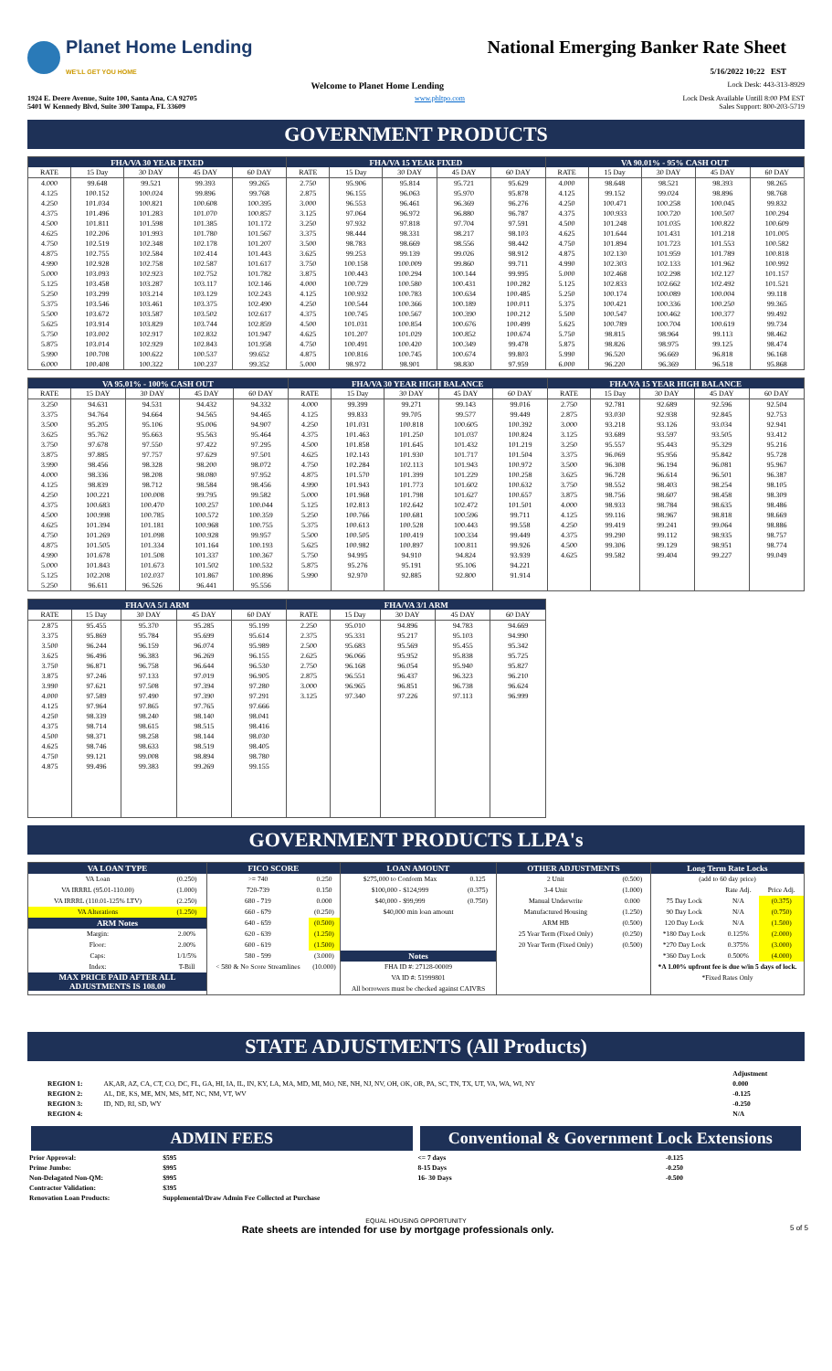Planet Home Lending
WE'LL GET YOU HOME
National Emerging Banker Rate Sheet
5/16/2022 10:22 EST
Welcome to Planet Home Lending Lock Desk: 443-313-8929
1924 E. Deere Avenue, Suite 100, Santa Ana, CA 92705
5401 W Kennedy Blvd, Suite 300 Tampa, FL 33609 www.phltpo.com Lock Desk Available Untill 8:00 PM EST
Sales Support: 800-203-5719
GOVERNMENT PRODUCTS
| FHA/VA 30 YEAR FIXED | | | | | FHA/VA 15 YEAR FIXED | | | | | VA 90.01% - 95% CASH OUT | | | | |
| --- | --- | --- | --- | --- | --- | --- | --- | --- | --- | --- | --- | --- | --- | --- |
| RATE | 15 Day | 30 DAY | 45 DAY | 60 DAY | RATE | 15 Day | 30 DAY | 45 DAY | 60 DAY | RATE | 15 Day | 30 DAY | 45 DAY | 60 DAY |
| 4.000 | 99.648 | 99.521 | 99.393 | 99.265 | 2.750 | 95.906 | 95.814 | 95.721 | 95.629 | 4.000 | 98.648 | 98.521 | 98.393 | 98.265 |
| 4.125 | 100.152 | 100.024 | 99.896 | 99.768 | 2.875 | 96.155 | 96.063 | 95.970 | 95.878 | 4.125 | 99.152 | 99.024 | 98.896 | 98.768 |
| 4.250 | 101.034 | 100.821 | 100.608 | 100.395 | 3.000 | 96.553 | 96.461 | 96.369 | 96.276 | 4.250 | 100.471 | 100.258 | 100.045 | 99.832 |
| 4.375 | 101.496 | 101.283 | 101.070 | 100.857 | 3.125 | 97.064 | 96.972 | 96.880 | 96.787 | 4.375 | 100.933 | 100.720 | 100.507 | 100.294 |
| 4.500 | 101.811 | 101.598 | 101.385 | 101.172 | 3.250 | 97.932 | 97.818 | 97.704 | 97.591 | 4.500 | 101.248 | 101.035 | 100.822 | 100.609 |
| 4.625 | 102.206 | 101.993 | 101.780 | 101.567 | 3.375 | 98.444 | 98.331 | 98.217 | 98.103 | 4.625 | 101.644 | 101.431 | 101.218 | 101.005 |
| 4.750 | 102.519 | 102.348 | 102.178 | 101.207 | 3.500 | 98.783 | 98.669 | 98.556 | 98.442 | 4.750 | 101.894 | 101.723 | 101.553 | 100.582 |
| 4.875 | 102.755 | 102.584 | 102.414 | 101.443 | 3.625 | 99.253 | 99.139 | 99.026 | 98.912 | 4.875 | 102.130 | 101.959 | 101.789 | 100.818 |
| 4.990 | 102.928 | 102.758 | 102.587 | 101.617 | 3.750 | 100.158 | 100.009 | 99.860 | 99.711 | 4.990 | 102.303 | 102.133 | 101.962 | 100.992 |
| 5.000 | 103.093 | 102.923 | 102.752 | 101.782 | 3.875 | 100.443 | 100.294 | 100.144 | 99.995 | 5.000 | 102.468 | 102.298 | 102.127 | 101.157 |
| 5.125 | 103.458 | 103.287 | 103.117 | 102.146 | 4.000 | 100.729 | 100.580 | 100.431 | 100.282 | 5.125 | 102.833 | 102.662 | 102.492 | 101.521 |
| 5.250 | 103.299 | 103.214 | 103.129 | 102.243 | 4.125 | 100.932 | 100.783 | 100.634 | 100.485 | 5.250 | 100.174 | 100.089 | 100.004 | 99.118 |
| 5.375 | 103.546 | 103.461 | 103.375 | 102.490 | 4.250 | 100.544 | 100.366 | 100.189 | 100.011 | 5.375 | 100.421 | 100.336 | 100.250 | 99.365 |
| 5.500 | 103.672 | 103.587 | 103.502 | 102.617 | 4.375 | 100.745 | 100.567 | 100.390 | 100.212 | 5.500 | 100.547 | 100.462 | 100.377 | 99.492 |
| 5.625 | 103.914 | 103.829 | 103.744 | 102.859 | 4.500 | 101.031 | 100.854 | 100.676 | 100.499 | 5.625 | 100.789 | 100.704 | 100.619 | 99.734 |
| 5.750 | 103.002 | 102.917 | 102.832 | 101.947 | 4.625 | 101.207 | 101.029 | 100.852 | 100.674 | 5.750 | 98.815 | 98.964 | 99.113 | 98.462 |
| 5.875 | 103.014 | 102.929 | 102.843 | 101.958 | 4.750 | 100.491 | 100.420 | 100.349 | 99.478 | 5.875 | 98.826 | 98.975 | 99.125 | 98.474 |
| 5.990 | 100.708 | 100.622 | 100.537 | 99.652 | 4.875 | 100.816 | 100.745 | 100.674 | 99.803 | 5.990 | 96.520 | 96.669 | 96.818 | 96.168 |
| 6.000 | 100.408 | 100.322 | 100.237 | 99.352 | 5.000 | 98.972 | 98.901 | 98.830 | 97.959 | 6.000 | 96.220 | 96.369 | 96.518 | 95.868 |
| VA 95.01% - 100% CASH OUT | | | | | FHA/VA 30 YEAR HIGH BALANCE | | | | | FHA/VA 15 YEAR HIGH BALANCE | | | | |
| --- | --- | --- | --- | --- | --- | --- | --- | --- | --- | --- | --- | --- | --- | --- |
| RATE | 15 DAY | 30 DAY | 45 DAY | 60 DAY | RATE | 15 Day | 30 DAY | 45 DAY | 60 DAY | RATE | 15 Day | 30 DAY | 45 DAY | 60 DAY |
| 3.250 | 94.631 | 94.531 | 94.432 | 94.332 | 4.000 | 99.399 | 99.271 | 99.143 | 99.016 | 2.750 | 92.781 | 92.689 | 92.596 | 92.504 |
| 3.375 | 94.764 | 94.664 | 94.565 | 94.465 | 4.125 | 99.833 | 99.705 | 99.577 | 99.449 | 2.875 | 93.030 | 92.938 | 92.845 | 92.753 |
| 3.500 | 95.205 | 95.106 | 95.006 | 94.907 | 4.250 | 101.031 | 100.818 | 100.605 | 100.392 | 3.000 | 93.218 | 93.126 | 93.034 | 92.941 |
| 3.625 | 95.762 | 95.663 | 95.563 | 95.464 | 4.375 | 101.463 | 101.250 | 101.037 | 100.824 | 3.125 | 93.689 | 93.597 | 93.505 | 93.412 |
| 3.750 | 97.678 | 97.550 | 97.422 | 97.295 | 4.500 | 101.858 | 101.645 | 101.432 | 101.219 | 3.250 | 95.557 | 95.443 | 95.329 | 95.216 |
| 3.875 | 97.885 | 97.757 | 97.629 | 97.501 | 4.625 | 102.143 | 101.930 | 101.717 | 101.504 | 3.375 | 96.069 | 95.956 | 95.842 | 95.728 |
| 3.990 | 98.456 | 98.328 | 98.200 | 98.072 | 4.750 | 102.284 | 102.113 | 101.943 | 100.972 | 3.500 | 96.308 | 96.194 | 96.081 | 95.967 |
| 4.000 | 98.336 | 98.208 | 98.080 | 97.952 | 4.875 | 101.570 | 101.399 | 101.229 | 100.258 | 3.625 | 96.728 | 96.614 | 96.501 | 96.387 |
| 4.125 | 98.839 | 98.712 | 98.584 | 98.456 | 4.990 | 101.943 | 101.773 | 101.602 | 100.632 | 3.750 | 98.552 | 98.403 | 98.254 | 98.105 |
| 4.250 | 100.221 | 100.008 | 99.795 | 99.582 | 5.000 | 101.968 | 101.798 | 101.627 | 100.657 | 3.875 | 98.756 | 98.607 | 98.458 | 98.309 |
| 4.375 | 100.683 | 100.470 | 100.257 | 100.044 | 5.125 | 102.813 | 102.642 | 102.472 | 101.501 | 4.000 | 98.933 | 98.784 | 98.635 | 98.486 |
| 4.500 | 100.998 | 100.785 | 100.572 | 100.359 | 5.250 | 100.766 | 100.681 | 100.596 | 99.711 | 4.125 | 99.116 | 98.967 | 98.818 | 98.669 |
| 4.625 | 101.394 | 101.181 | 100.968 | 100.755 | 5.375 | 100.613 | 100.528 | 100.443 | 99.558 | 4.250 | 99.419 | 99.241 | 99.064 | 98.886 |
| 4.750 | 101.269 | 101.098 | 100.928 | 99.957 | 5.500 | 100.505 | 100.419 | 100.334 | 99.449 | 4.375 | 99.290 | 99.112 | 98.935 | 98.757 |
| 4.875 | 101.505 | 101.334 | 101.164 | 100.193 | 5.625 | 100.982 | 100.897 | 100.811 | 99.926 | 4.500 | 99.306 | 99.129 | 98.951 | 98.774 |
| 4.990 | 101.678 | 101.508 | 101.337 | 100.367 | 5.750 | 94.995 | 94.910 | 94.824 | 93.939 | 4.625 | 99.582 | 99.404 | 99.227 | 99.049 |
| 5.000 | 101.843 | 101.673 | 101.502 | 100.532 | 5.875 | 95.276 | 95.191 | 95.106 | 94.221 | | | | | |
| 5.125 | 102.208 | 102.037 | 101.867 | 100.896 | 5.990 | 92.970 | 92.885 | 92.800 | 91.914 | | | | | |
| 5.250 | 96.611 | 96.526 | 96.441 | 95.556 | | | | | | | | | | |
| FHA/VA 5/1 ARM | | | | | FHA/VA 3/1 ARM | | | | |
| --- | --- | --- | --- | --- | --- | --- | --- | --- | --- |
| RATE | 15 Day | 30 DAY | 45 DAY | 60 DAY | RATE | 15 Day | 30 DAY | 45 DAY | 60 DAY |
| 2.875 | 95.455 | 95.370 | 95.285 | 95.199 | 2.250 | 95.010 | 94.896 | 94.783 | 94.669 |
| 3.375 | 95.869 | 95.784 | 95.699 | 95.614 | 2.375 | 95.331 | 95.217 | 95.103 | 94.990 |
| 3.500 | 96.244 | 96.159 | 96.074 | 95.989 | 2.500 | 95.683 | 95.569 | 95.455 | 95.342 |
| 3.625 | 96.496 | 96.383 | 96.269 | 96.155 | 2.625 | 96.066 | 95.952 | 95.838 | 95.725 |
| 3.750 | 96.871 | 96.758 | 96.644 | 96.530 | 2.750 | 96.168 | 96.054 | 95.940 | 95.827 |
| 3.875 | 97.246 | 97.133 | 97.019 | 96.905 | 2.875 | 96.551 | 96.437 | 96.323 | 96.210 |
| 3.990 | 97.621 | 97.508 | 97.394 | 97.280 | 3.000 | 96.965 | 96.851 | 96.738 | 96.624 |
| 4.000 | 97.589 | 97.490 | 97.390 | 97.291 | 3.125 | 97.340 | 97.226 | 97.113 | 96.999 |
| 4.125 | 97.964 | 97.865 | 97.765 | 97.666 | | | | | |
| 4.250 | 98.339 | 98.240 | 98.140 | 98.041 | | | | | |
| 4.375 | 98.714 | 98.615 | 98.515 | 98.416 | | | | | |
| 4.500 | 98.371 | 98.258 | 98.144 | 98.030 | | | | | |
| 4.625 | 98.746 | 98.633 | 98.519 | 98.405 | | | | | |
| 4.750 | 99.121 | 99.008 | 98.894 | 98.780 | | | | | |
| 4.875 | 99.496 | 99.383 | 99.269 | 99.155 | | | | | |
GOVERNMENT PRODUCTS LLPA's
| VA LOAN TYPE | |
| --- | --- |
| VA Loan | (0.250) |
| VA IRRRL (95.01-110.00) | (1.000) |
| VA IRRRL (110.01-125% LTV) | (2.250) |
| VA Alterations | (1.250) |
| ARM Notes | |
| Margin: | 2.00% |
| Floor: | 2.00% |
| Caps: | 1/1/5% |
| Index: | T-Bill |
| MAX PRICE PAID AFTER ALL ADJUSTMENTS IS 108.00 | |
| FICO SCORE | |
| --- | --- |
| >= 740 | 0.250 |
| 720-739 | 0.150 |
| 680 - 719 | 0.000 |
| 660 - 679 | (0.250) |
| 640 - 659 | (0.500) |
| 620 - 639 | (1.250) |
| 600 - 619 | (1.500) |
| 580 - 599 | (3.000) |
| < 580 & No Score Streamlines | (10.000) |
| LOAN AMOUNT | |
| --- | --- |
| $275,000 to Conform Max | 0.125 |
| $100,000 - $124,999 | (0.375) |
| $40,000 - $99,999 | (0.750) |
| $40,000 min loan amount | |
| Notes | |
| FHA ID #: 27128-00009 | |
| VA ID #: 51999801 | |
| All borrowers must be checked against CAIVRS | |
| OTHER ADJUSTMENTS | |
| --- | --- |
| 2 Unit | (0.500) |
| 3-4 Unit | (1.000) |
| Manual Underwrite | 0.000 |
| Manufactured Housing | (1.250) |
| ARM HB | (0.500) |
| 25 Year Term (Fixed Only) | (0.250) |
| 20 Year Term (Fixed Only) | (0.500) |
| Long Term Rate Locks | | |
| --- | --- | --- |
| (add to 60 day price) | | |
| | Rate Adj. | Price Adj. |
| 75 Day Lock | N/A | (0.375) |
| 90 Day Lock | N/A | (0.750) |
| 120 Day Lock | N/A | (1.500) |
| *180 Day Lock | 0.125% | (2.000) |
| *270 Day Lock | 0.375% | (3.000) |
| *360 Day Lock | 0.500% | (4.000) |
| *A 1.00% upfront fee is due w/in 5 days of lock. | | |
| *Fixed Rates Only | | |
STATE ADJUSTMENTS (All Products)
| | | Adjustment |
| REGION 1: | AK,AR, AZ, CA, CT, CO, DC, FL, GA, HI, IA, IL, IN, KY, LA, MA, MD, MI, MO, NE, NH, NJ, NV, OH, OK, OR, PA, SC, TN, TX, UT, VA, WA, WI, NY | 0.000 |
| REGION 2: | AL, DE, KS, ME, MN, MS, MT, NC, NM, VT, WV | -0.125 |
| REGION 3: | ID, ND, RI, SD, WY | -0.250 |
| REGION 4: | | N/A |
ADMIN FEES
| Prior Approval: | $595 |
| Prime Jumbo: | $995 |
| Non-Delagated Non-QM: | $995 |
| Contractor Validation: | $395 |
| Renovation Loan Products: | Supplemental/Draw Admin Fee Collected at Purchase |
Conventional & Government Lock Extensions
| <= 7 days | -0.125 |
| 8-15 Days | -0.250 |
| 16- 30 Days | -0.500 |
EQUAL HOUSING OPPORTUNITY
Rate sheets are intended for use by mortgage professionals only. 5 of 5